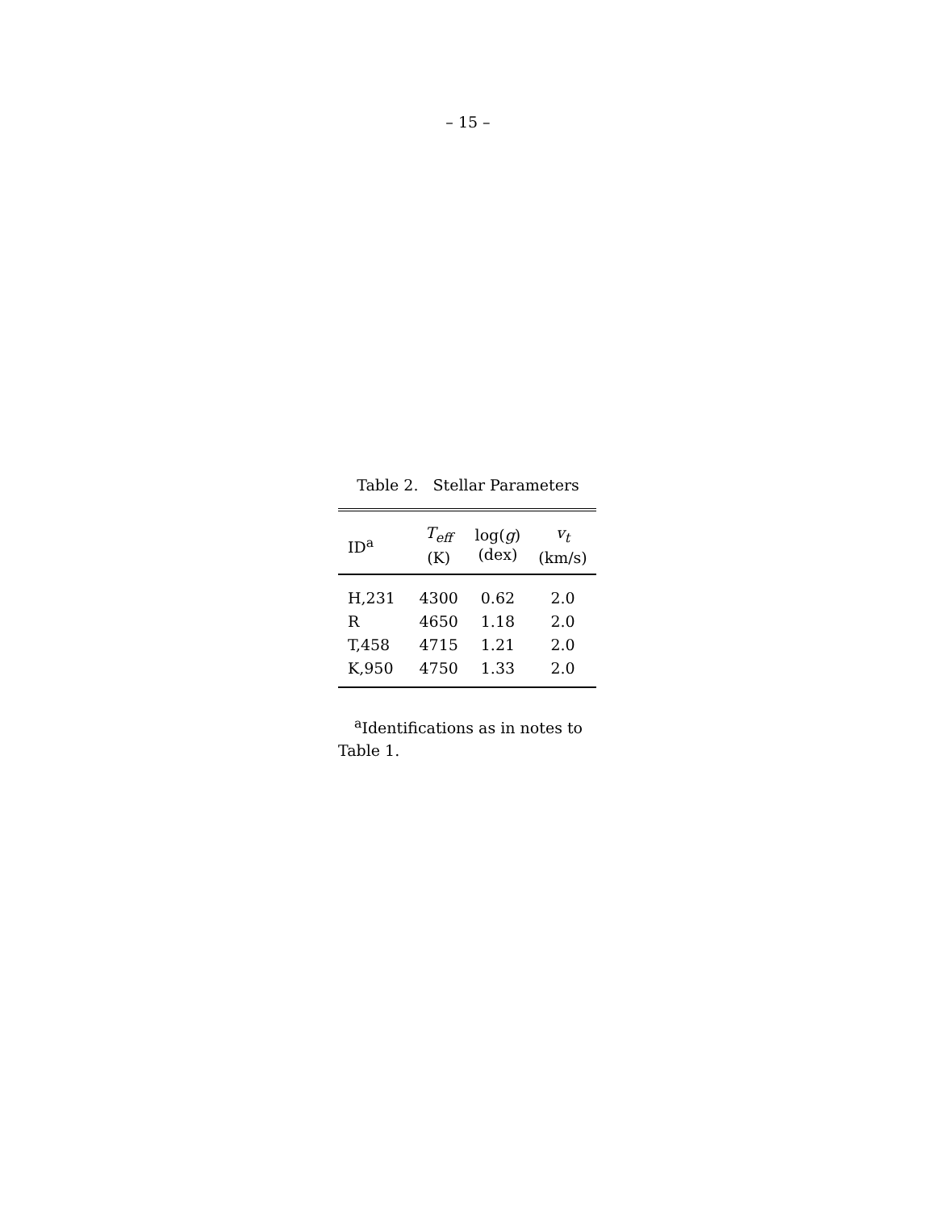– 15 –
Table 2. Stellar Parameters
| ID<sup>a</sup> | T<sub>eff</sub> (K) | log( g ) (dex) | v<sub>t</sub> (km/s) |
| --- | --- | --- | --- |
| H,231 | 4300 | 0.62 | 2.0 |
| R | 4650 | 1.18 | 2.0 |
| T,458 | 4715 | 1.21 | 2.0 |
| K,950 | 4750 | 1.33 | 2.0 |
<sup>a</sup> Identifications as in notes to Table 1.